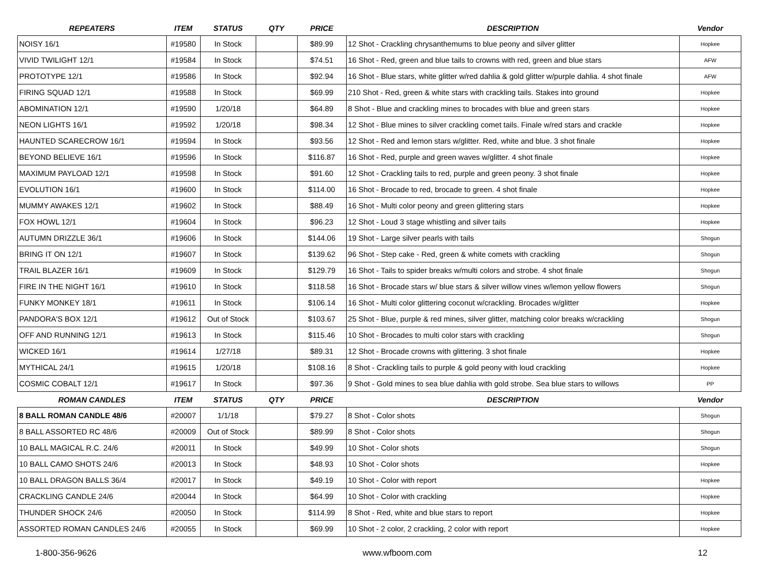| REPEATERS | ITEM | STATUS | QTY | PRICE | DESCRIPTION | Vendor |
| --- | --- | --- | --- | --- | --- | --- |
| NOISY 16/1 | #19580 | In Stock | | $89.99 | 12 Shot - Crackling chrysanthemums to blue peony and silver glitter | Hopkee |
| VIVID TWILIGHT 12/1 | #19584 | In Stock | | $74.51 | 16 Shot - Red, green and blue tails to crowns with red, green and blue stars | AFW |
| PROTOTYPE 12/1 | #19586 | In Stock | | $92.94 | 16 Shot - Blue stars, white glitter w/red dahlia & gold glitter w/purple dahlia. 4 shot finale | AFW |
| FIRING SQUAD 12/1 | #19588 | In Stock | | $69.99 | 210 Shot - Red, green & white stars with crackling tails. Stakes into ground | Hopkee |
| ABOMINATION 12/1 | #19590 | 1/20/18 | | $64.89 | 8 Shot - Blue and crackling mines to brocades with blue and green stars | Hopkee |
| NEON LIGHTS 16/1 | #19592 | 1/20/18 | | $98.34 | 12 Shot - Blue mines to silver crackling comet tails. Finale w/red stars and crackle | Hopkee |
| HAUNTED SCARECROW 16/1 | #19594 | In Stock | | $93.56 | 12 Shot - Red and lemon stars w/glitter. Red, white and blue. 3 shot finale | Hopkee |
| BEYOND BELIEVE 16/1 | #19596 | In Stock | | $116.87 | 16 Shot - Red, purple and green waves w/glitter. 4 shot finale | Hopkee |
| MAXIMUM PAYLOAD 12/1 | #19598 | In Stock | | $91.60 | 12 Shot - Crackling tails to red, purple and green peony. 3 shot finale | Hopkee |
| EVOLUTION 16/1 | #19600 | In Stock | | $114.00 | 16 Shot - Brocade to red, brocade to green. 4 shot finale | Hopkee |
| MUMMY AWAKES 12/1 | #19602 | In Stock | | $88.49 | 16 Shot - Multi color peony and green glittering stars | Hopkee |
| FOX HOWL 12/1 | #19604 | In Stock | | $96.23 | 12 Shot - Loud 3 stage whistling and silver tails | Hopkee |
| AUTUMN DRIZZLE 36/1 | #19606 | In Stock | | $144.06 | 19 Shot - Large silver pearls with tails | Shogun |
| BRING IT ON 12/1 | #19607 | In Stock | | $139.62 | 96 Shot - Step cake - Red, green & white comets with crackling | Shogun |
| TRAIL BLAZER 16/1 | #19609 | In Stock | | $129.79 | 16 Shot - Tails to spider breaks w/multi colors and strobe. 4 shot finale | Shogun |
| FIRE IN THE NIGHT 16/1 | #19610 | In Stock | | $118.58 | 16 Shot - Brocade stars w/ blue stars & silver willow vines w/lemon yellow flowers | Shogun |
| FUNKY MONKEY 18/1 | #19611 | In Stock | | $106.14 | 16 Shot - Multi color glittering coconut w/crackling. Brocades w/glitter | Hopkee |
| PANDORA'S BOX 12/1 | #19612 | Out of Stock | | $103.67 | 25 Shot - Blue, purple & red mines, silver glitter, matching color breaks w/crackling | Shogun |
| OFF AND RUNNING 12/1 | #19613 | In Stock | | $115.46 | 10 Shot - Brocades to multi color stars with crackling | Shogun |
| WICKED 16/1 | #19614 | 1/27/18 | | $89.31 | 12 Shot - Brocade crowns with glittering. 3 shot finale | Hopkee |
| MYTHICAL 24/1 | #19615 | 1/20/18 | | $108.16 | 8 Shot - Crackling tails to purple & gold peony with loud crackling | Hopkee |
| COSMIC COBALT 12/1 | #19617 | In Stock | | $97.36 | 9 Shot - Gold mines to sea blue dahlia with gold strobe. Sea blue stars to willows | PP |
| ROMAN CANDLES | ITEM | STATUS | QTY | PRICE | DESCRIPTION | Vendor |
| 8 BALL ROMAN CANDLE 48/6 | #20007 | 1/1/18 | | $79.27 | 8 Shot - Color shots | Shogun |
| 8 BALL ASSORTED RC 48/6 | #20009 | Out of Stock | | $89.99 | 8 Shot - Color shots | Shogun |
| 10 BALL MAGICAL R.C. 24/6 | #20011 | In Stock | | $49.99 | 10 Shot - Color shots | Shogun |
| 10 BALL CAMO SHOTS 24/6 | #20013 | In Stock | | $48.93 | 10 Shot - Color shots | Hopkee |
| 10 BALL DRAGON BALLS 36/4 | #20017 | In Stock | | $49.19 | 10 Shot - Color with report | Hopkee |
| CRACKLING CANDLE 24/6 | #20044 | In Stock | | $64.99 | 10 Shot - Color with crackling | Hopkee |
| THUNDER SHOCK 24/6 | #20050 | In Stock | | $114.99 | 8 Shot - Red, white and blue stars to report | Hopkee |
| ASSORTED ROMAN CANDLES 24/6 | #20055 | In Stock | | $69.99 | 10 Shot - 2 color, 2 crackling, 2 color with report | Hopkee |
1-800-356-9626 www.wfboom.com 12